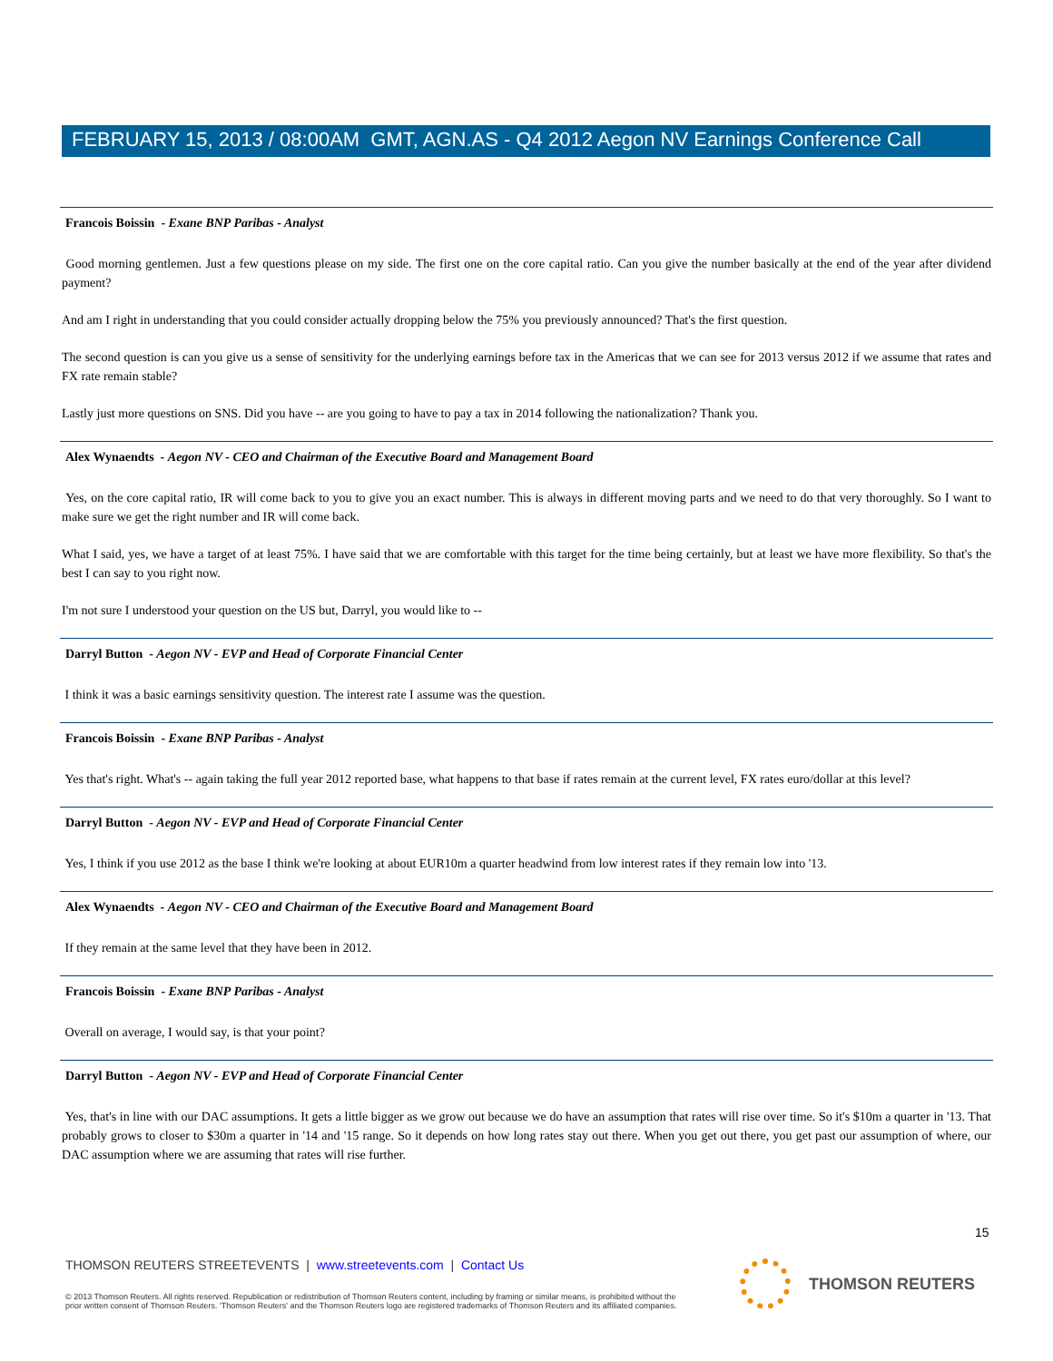FEBRUARY 15, 2013 / 08:00AM GMT, AGN.AS - Q4 2012 Aegon NV Earnings Conference Call
Francois Boissin - Exane BNP Paribas - Analyst
Good morning gentlemen. Just a few questions please on my side. The first one on the core capital ratio. Can you give the number basically at the end of the year after dividend payment?
And am I right in understanding that you could consider actually dropping below the 75% you previously announced? That's the first question.
The second question is can you give us a sense of sensitivity for the underlying earnings before tax in the Americas that we can see for 2013 versus 2012 if we assume that rates and FX rate remain stable?
Lastly just more questions on SNS. Did you have -- are you going to have to pay a tax in 2014 following the nationalization? Thank you.
Alex Wynaendts - Aegon NV - CEO and Chairman of the Executive Board and Management Board
Yes, on the core capital ratio, IR will come back to you to give you an exact number. This is always in different moving parts and we need to do that very thoroughly. So I want to make sure we get the right number and IR will come back.
What I said, yes, we have a target of at least 75%. I have said that we are comfortable with this target for the time being certainly, but at least we have more flexibility. So that's the best I can say to you right now.
I'm not sure I understood your question on the US but, Darryl, you would like to --
Darryl Button - Aegon NV - EVP and Head of Corporate Financial Center
I think it was a basic earnings sensitivity question. The interest rate I assume was the question.
Francois Boissin - Exane BNP Paribas - Analyst
Yes that's right. What's -- again taking the full year 2012 reported base, what happens to that base if rates remain at the current level, FX rates euro/dollar at this level?
Darryl Button - Aegon NV - EVP and Head of Corporate Financial Center
Yes, I think if you use 2012 as the base I think we're looking at about EUR10m a quarter headwind from low interest rates if they remain low into '13.
Alex Wynaendts - Aegon NV - CEO and Chairman of the Executive Board and Management Board
If they remain at the same level that they have been in 2012.
Francois Boissin - Exane BNP Paribas - Analyst
Overall on average, I would say, is that your point?
Darryl Button - Aegon NV - EVP and Head of Corporate Financial Center
Yes, that's in line with our DAC assumptions. It gets a little bigger as we grow out because we do have an assumption that rates will rise over time. So it's $10m a quarter in '13. That probably grows to closer to $30m a quarter in '14 and '15 range. So it depends on how long rates stay out there. When you get out there, you get past our assumption of where, our DAC assumption where we are assuming that rates will rise further.
15
THOMSON REUTERS STREETEVENTS | www.streetevents.com | Contact Us
© 2013 Thomson Reuters. All rights reserved. Republication or redistribution of Thomson Reuters content, including by framing or similar means, is prohibited without the prior written consent of Thomson Reuters. 'Thomson Reuters' and the Thomson Reuters logo are registered trademarks of Thomson Reuters and its affiliated companies.
THOMSON REUTERS